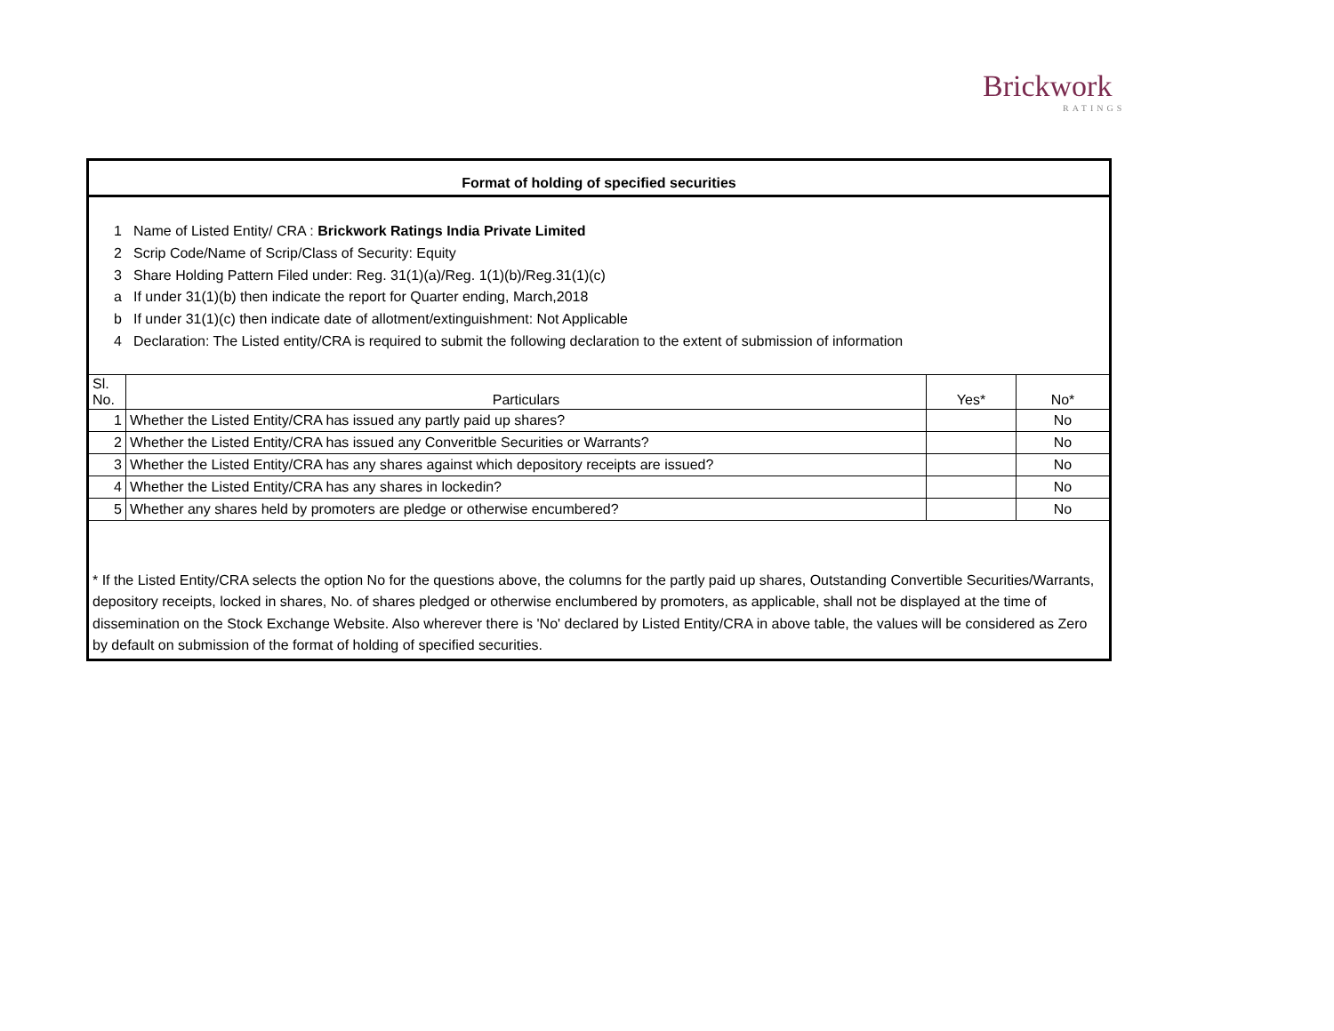Brickwork
RATINGS
Format of holding of specified securities
1 Name of Listed Entity/ CRA : Brickwork Ratings India Private Limited
2 Scrip Code/Name of Scrip/Class of Security: Equity
3 Share Holding Pattern Filed under: Reg. 31(1)(a)/Reg. 1(1)(b)/Reg.31(1)(c)
a If under 31(1)(b) then indicate the report for Quarter ending, March,2018
b If under 31(1)(c) then indicate date of allotment/extinguishment: Not Applicable
4 Declaration: The Listed entity/CRA is required to submit the following declaration to the extent of submission of information
| Sl. No. | Particulars | Yes* | No* |
| --- | --- | --- | --- |
| 1 | Whether the Listed Entity/CRA has issued any partly paid up shares? | | No |
| 2 | Whether the Listed Entity/CRA has issued any Converitble Securities or Warrants? | | No |
| 3 | Whether the Listed Entity/CRA has any shares against which depository receipts are issued? | | No |
| 4 | Whether the Listed Entity/CRA has any shares in lockedin? | | No |
| 5 | Whether any shares held by promoters are pledge or otherwise encumbered? | | No |
* If the Listed Entity/CRA selects the option No for the questions above, the columns for the partly paid up shares, Outstanding Convertible Securities/Warrants, depository receipts, locked in shares, No. of shares pledged or otherwise enclumbered by promoters, as applicable, shall not be displayed at the time of dissemination on the Stock Exchange Website. Also wherever there is 'No' declared by Listed Entity/CRA in above table, the values will be considered as Zero by default on submission of the format of holding of specified securities.